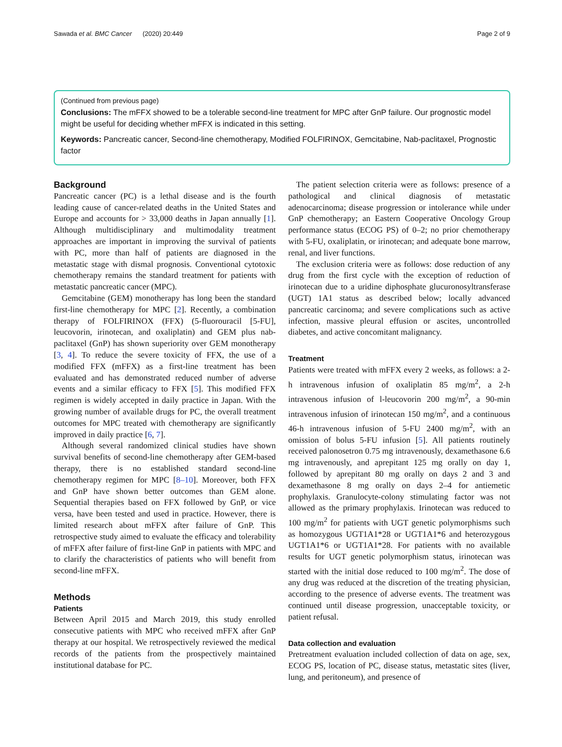Sawada et al. BMC Cancer (2020) 20:449 Page 2 of 9
(Continued from previous page)
Conclusions: The mFFX showed to be a tolerable second-line treatment for MPC after GnP failure. Our prognostic model might be useful for deciding whether mFFX is indicated in this setting.
Keywords: Pancreatic cancer, Second-line chemotherapy, Modified FOLFIRINOX, Gemcitabine, Nab-paclitaxel, Prognostic factor
Background
Pancreatic cancer (PC) is a lethal disease and is the fourth leading cause of cancer-related deaths in the United States and Europe and accounts for > 33,000 deaths in Japan annually [1]. Although multidisciplinary and multimodality treatment approaches are important in improving the survival of patients with PC, more than half of patients are diagnosed in the metastatic stage with dismal prognosis. Conventional cytotoxic chemotherapy remains the standard treatment for patients with metastatic pancreatic cancer (MPC).
Gemcitabine (GEM) monotherapy has long been the standard first-line chemotherapy for MPC [2]. Recently, a combination therapy of FOLFIRINOX (FFX) (5-fluorouracil [5-FU], leucovorin, irinotecan, and oxaliplatin) and GEM plus nab-paclitaxel (GnP) has shown superiority over GEM monotherapy [3, 4]. To reduce the severe toxicity of FFX, the use of a modified FFX (mFFX) as a first-line treatment has been evaluated and has demonstrated reduced number of adverse events and a similar efficacy to FFX [5]. This modified FFX regimen is widely accepted in daily practice in Japan. With the growing number of available drugs for PC, the overall treatment outcomes for MPC treated with chemotherapy are significantly improved in daily practice [6, 7].
Although several randomized clinical studies have shown survival benefits of second-line chemotherapy after GEM-based therapy, there is no established standard second-line chemotherapy regimen for MPC [8–10]. Moreover, both FFX and GnP have shown better outcomes than GEM alone. Sequential therapies based on FFX followed by GnP, or vice versa, have been tested and used in practice. However, there is limited research about mFFX after failure of GnP. This retrospective study aimed to evaluate the efficacy and tolerability of mFFX after failure of first-line GnP in patients with MPC and to clarify the characteristics of patients who will benefit from second-line mFFX.
Methods
Patients
Between April 2015 and March 2019, this study enrolled consecutive patients with MPC who received mFFX after GnP therapy at our hospital. We retrospectively reviewed the medical records of the patients from the prospectively maintained institutional database for PC.
The patient selection criteria were as follows: presence of a pathological and clinical diagnosis of metastatic adenocarcinoma; disease progression or intolerance while under GnP chemotherapy; an Eastern Cooperative Oncology Group performance status (ECOG PS) of 0–2; no prior chemotherapy with 5-FU, oxaliplatin, or irinotecan; and adequate bone marrow, renal, and liver functions.
The exclusion criteria were as follows: dose reduction of any drug from the first cycle with the exception of reduction of irinotecan due to a uridine diphosphate glucuronosyltransferase (UGT) 1A1 status as described below; locally advanced pancreatic carcinoma; and severe complications such as active infection, massive pleural effusion or ascites, uncontrolled diabetes, and active concomitant malignancy.
Treatment
Patients were treated with mFFX every 2 weeks, as follows: a 2-h intravenous infusion of oxaliplatin 85 mg/m<sup>2</sup>, a 2-h intravenous infusion of l-leucovorin 200 mg/m<sup>2</sup>, a 90-min intravenous infusion of irinotecan 150 mg/m<sup>2</sup>, and a continuous 46-h intravenous infusion of 5-FU 2400 mg/m<sup>2</sup>, with an omission of bolus 5-FU infusion [5]. All patients routinely received palonosetron 0.75 mg intravenously, dexamethasone 6.6 mg intravenously, and aprepitant 125 mg orally on day 1, followed by aprepitant 80 mg orally on days 2 and 3 and dexamethasone 8 mg orally on days 2–4 for antiemetic prophylaxis. Granulocyte-colony stimulating factor was not allowed as the primary prophylaxis. Irinotecan was reduced to 100 mg/m<sup>2</sup> for patients with UGT genetic polymorphisms such as homozygous UGT1A1*28 or UGT1A1*6 and heterozygous UGT1A1*6 or UGT1A1*28. For patients with no available results for UGT genetic polymorphism status, irinotecan was started with the initial dose reduced to 100 mg/m<sup>2</sup>. The dose of any drug was reduced at the discretion of the treating physician, according to the presence of adverse events. The treatment was continued until disease progression, unacceptable toxicity, or patient refusal.
Data collection and evaluation
Pretreatment evaluation included collection of data on age, sex, ECOG PS, location of PC, disease status, metastatic sites (liver, lung, and peritoneum), and presence of